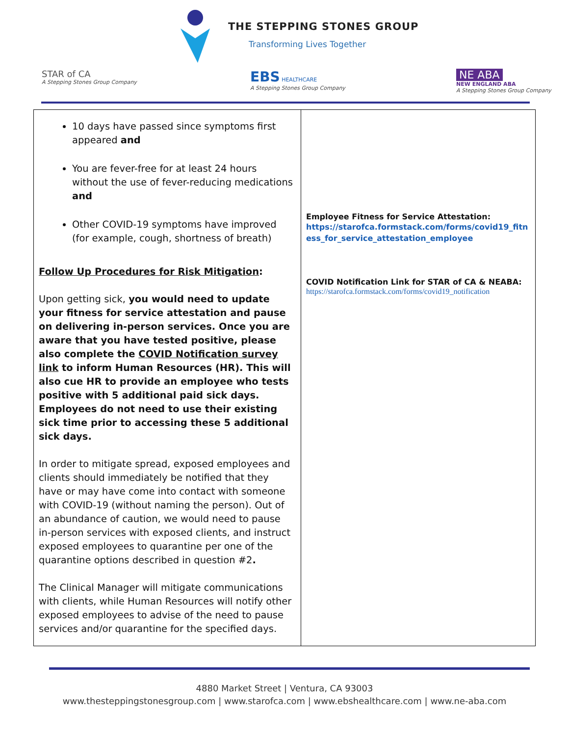THE STEPPING STONES GROUP
Transforming Lives Together
STAR of CA
A Stepping Stones Group Company
EBS HEALTHCARE
A Stepping Stones Group Company
NE ABA
NEW ENGLAND ABA
A Stepping Stones Group Company
| 10 days have passed since symptoms first appeared and You are fever-free for at least 24 hours without the use of fever-reducing medications and Other COVID-19 symptoms have improved (for example, cough, shortness of breath) Follow Up Procedures for Risk Mitigation : Upon getting sick, you would need to update your fitness for service attestation and pause on delivering in-person services. Once you are aware that you have tested positive, please also complete the COVID Notification survey link to inform Human Resources (HR). This will also cue HR to provide an employee who tests positive with 5 additional paid sick days. Employees do not need to use their existing sick time prior to accessing these 5 additional sick days. In order to mitigate spread, exposed employees and clients should immediately be notified that they have or may have come into contact with someone with COVID-19 (without naming the person). Out of an abundance of caution, we would need to pause in-person services with exposed clients, and instruct exposed employees to quarantine per one of the quarantine options described in question #2 . The Clinical Manager will mitigate communications with clients, while Human Resources will notify other exposed employees to advise of the need to pause services and/or quarantine for the specified days. | Employee Fitness for Service Attestation: https://starofca.formstack.com/forms/covid19_fitness_for_service_attestation_employee COVID Notification Link for STAR of CA & NEABA: https://starofca.formstack.com/forms/covid19_notification |
4880 Market Street | Ventura, CA 93003
www.thesteppingstonesgroup.com | www.starofca.com | www.ebshealthcare.com | www.ne-aba.com